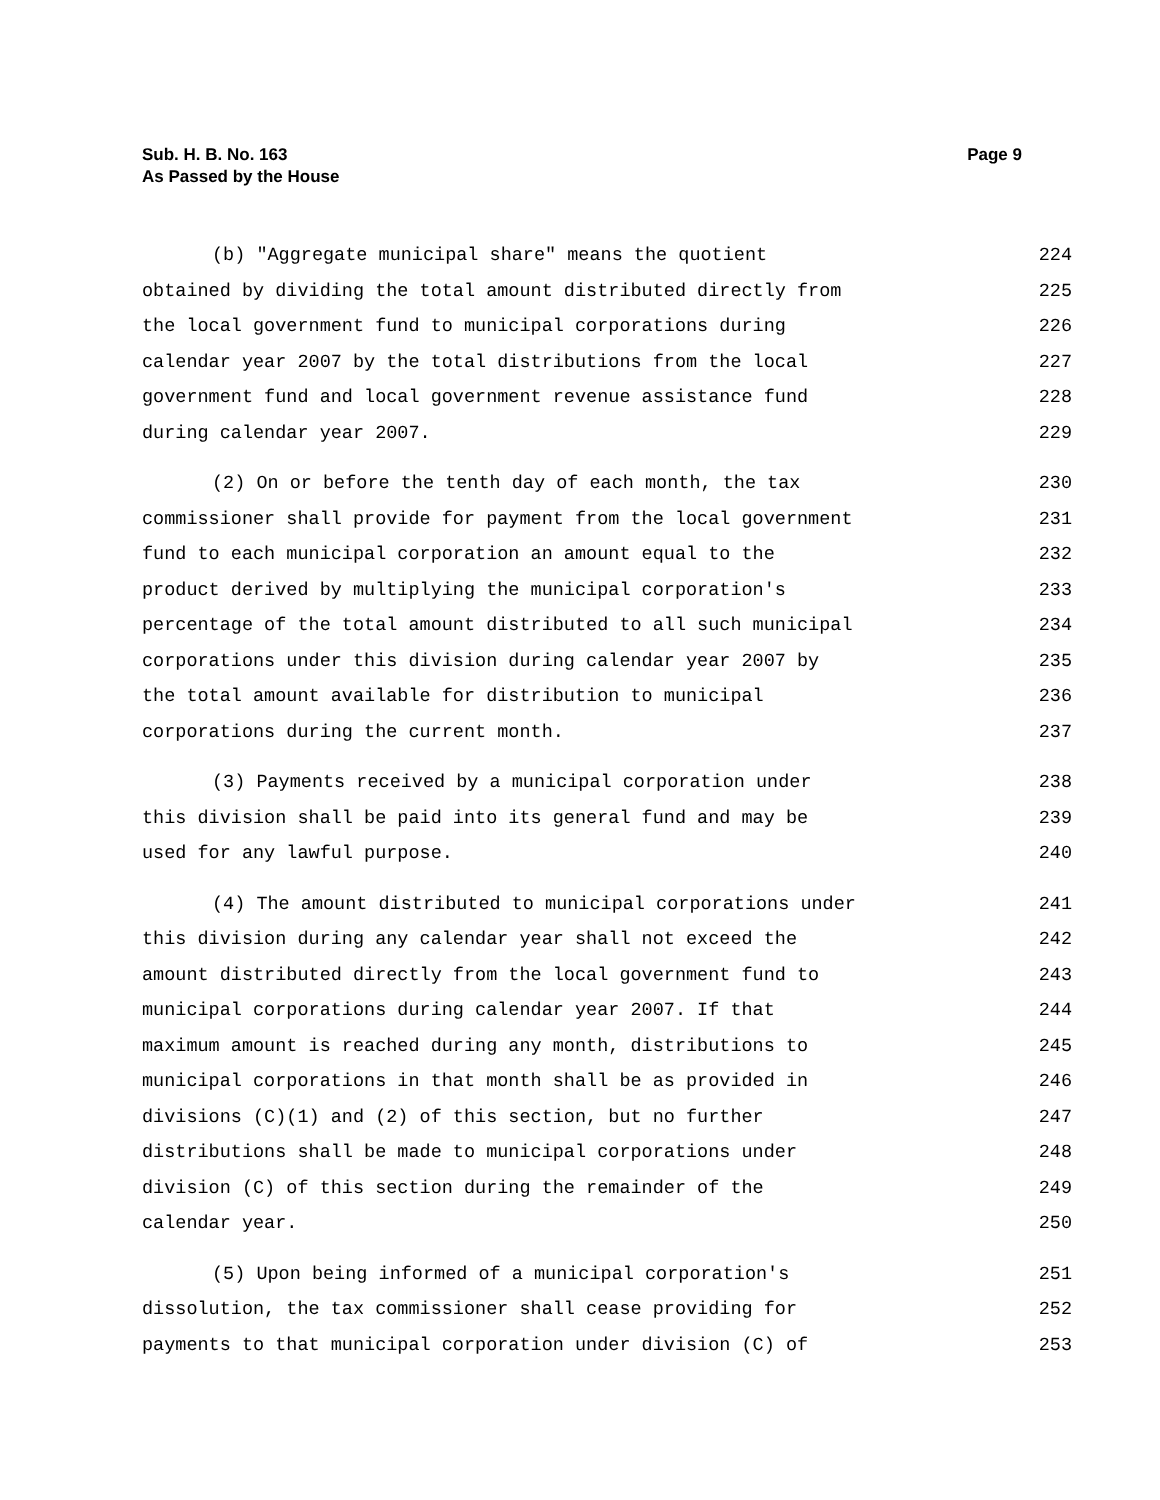Sub. H. B. No. 163
As Passed by the House
Page 9
(b) "Aggregate municipal share" means the quotient 224
obtained by dividing the total amount distributed directly from 225
the local government fund to municipal corporations during 226
calendar year 2007 by the total distributions from the local 227
government fund and local government revenue assistance fund 228
during calendar year 2007. 229
(2) On or before the tenth day of each month, the tax 230
commissioner shall provide for payment from the local government 231
fund to each municipal corporation an amount equal to the 232
product derived by multiplying the municipal corporation's 233
percentage of the total amount distributed to all such municipal 234
corporations under this division during calendar year 2007 by 235
the total amount available for distribution to municipal 236
corporations during the current month. 237
(3) Payments received by a municipal corporation under 238
this division shall be paid into its general fund and may be 239
used for any lawful purpose. 240
(4) The amount distributed to municipal corporations under 241
this division during any calendar year shall not exceed the 242
amount distributed directly from the local government fund to 243
municipal corporations during calendar year 2007. If that 244
maximum amount is reached during any month, distributions to 245
municipal corporations in that month shall be as provided in 246
divisions (C)(1) and (2) of this section, but no further 247
distributions shall be made to municipal corporations under 248
division (C) of this section during the remainder of the 249
calendar year. 250
(5) Upon being informed of a municipal corporation's 251
dissolution, the tax commissioner shall cease providing for 252
payments to that municipal corporation under division (C) of 253